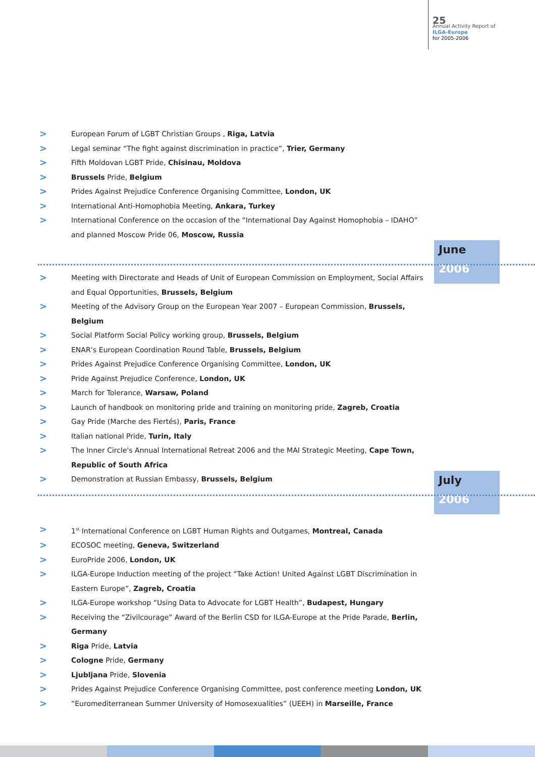25
Annual Activity Report of
ILGA-Europe
for 2005-2006
> European Forum of LGBT Christian Groups , Riga, Latvia
> Legal seminar “The fight against discrimination in practice”, Trier, Germany
> Fifth Moldovan LGBT Pride, Chisinau, Moldova
> Brussels Pride, Belgium
> Prides Against Prejudice Conference Organising Committee, London, UK
> International Anti-Homophobia Meeting, Ankara, Turkey
> International Conference on the occasion of the “International Day Against Homophobia – IDAHO” and planned Moscow Pride 06, Moscow, Russia
June
2006
> Meeting with Directorate and Heads of Unit of European Commission on Employment, Social Affairs and Equal Opportunities, Brussels, Belgium
> Meeting of the Advisory Group on the European Year 2007 – European Commission, Brussels, Belgium
> Social Platform Social Policy working group, Brussels, Belgium
> ENAR’s European Coordination Round Table, Brussels, Belgium
> Prides Against Prejudice Conference Organising Committee, London, UK
> Pride Against Prejudice Conference, London, UK
> March for Tolerance, Warsaw, Poland
> Launch of handbook on monitoring pride and training on monitoring pride, Zagreb, Croatia
> Gay Pride (Marche des Fiertés), Paris, France
> Italian national Pride, Turin, Italy
> The Inner Circle's Annual International Retreat 2006 and the MAI Strategic Meeting, Cape Town, Republic of South Africa
> Demonstration at Russian Embassy, Brussels, Belgium
July
2006
> 1<sup>st</sup> International Conference on LGBT Human Rights and Outgames, Montreal, Canada
> ECOSOC meeting, Geneva, Switzerland
> EuroPride 2006, London, UK
> ILGA-Europe Induction meeting of the project “Take Action! United Against LGBT Discrimination in Eastern Europe”, Zagreb, Croatia
> ILGA-Europe workshop “Using Data to Advocate for LGBT Health”, Budapest, Hungary
> Receiving the “Zivilcourage” Award of the Berlin CSD for ILGA-Europe at the Pride Parade, Berlin, Germany
> Riga Pride, Latvia
> Cologne Pride, Germany
> Ljubljana Pride, Slovenia
> Prides Against Prejudice Conference Organising Committee, post conference meeting London, UK
> “Euromediterranean Summer University of Homosexualities” (UEEH) in Marseille, France